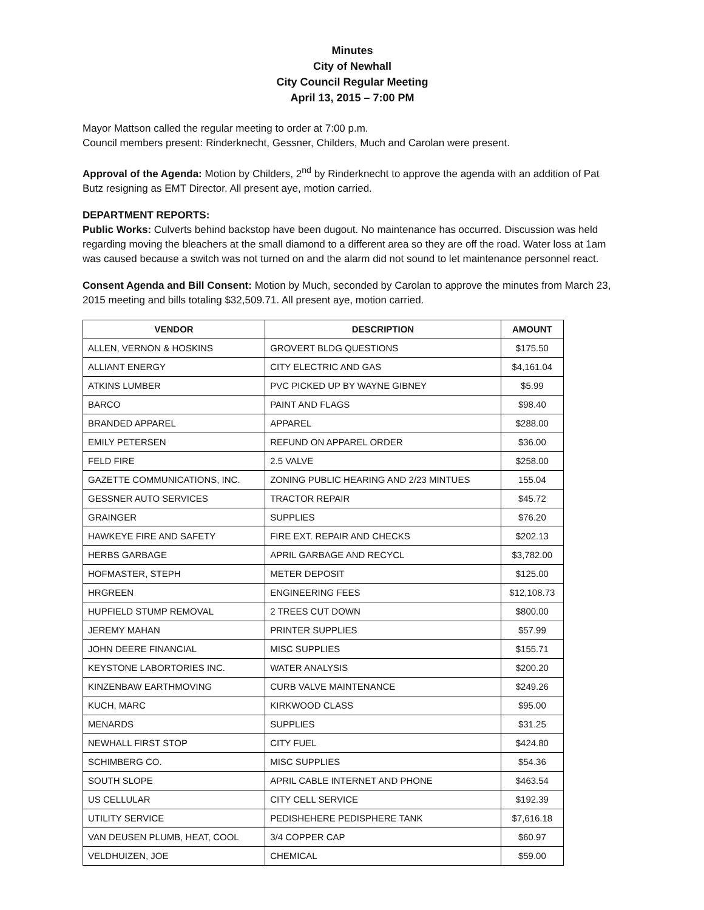Minutes
City of Newhall
City Council Regular Meeting
April 13, 2015 – 7:00 PM
Mayor Mattson called the regular meeting to order at 7:00 p.m.
Council members present: Rinderknecht, Gessner, Childers, Much and Carolan were present.
Approval of the Agenda: Motion by Childers, 2<sup>nd</sup> by Rinderknecht to approve the agenda with an addition of Pat Butz resigning as EMT Director. All present aye, motion carried.
DEPARTMENT REPORTS:
Public Works: Culverts behind backstop have been dugout. No maintenance has occurred. Discussion was held regarding moving the bleachers at the small diamond to a different area so they are off the road. Water loss at 1am was caused because a switch was not turned on and the alarm did not sound to let maintenance personnel react.
Consent Agenda and Bill Consent: Motion by Much, seconded by Carolan to approve the minutes from March 23, 2015 meeting and bills totaling $32,509.71. All present aye, motion carried.
| VENDOR | DESCRIPTION | AMOUNT |
| --- | --- | --- |
| ALLEN, VERNON & HOSKINS | GROVERT BLDG QUESTIONS | $175.50 |
| ALLIANT ENERGY | CITY ELECTRIC AND GAS | $4,161.04 |
| ATKINS LUMBER | PVC PICKED UP BY WAYNE GIBNEY | $5.99 |
| BARCO | PAINT AND FLAGS | $98.40 |
| BRANDED APPAREL | APPAREL | $288.00 |
| EMILY PETERSEN | REFUND ON APPAREL ORDER | $36.00 |
| FELD FIRE | 2.5 VALVE | $258.00 |
| GAZETTE COMMUNICATIONS, INC. | ZONING PUBLIC HEARING AND 2/23 MINTUES | 155.04 |
| GESSNER AUTO SERVICES | TRACTOR REPAIR | $45.72 |
| GRAINGER | SUPPLIES | $76.20 |
| HAWKEYE FIRE AND SAFETY | FIRE EXT. REPAIR AND CHECKS | $202.13 |
| HERBS GARBAGE | APRIL GARBAGE AND RECYCL | $3,782.00 |
| HOFMASTER, STEPH | METER DEPOSIT | $125.00 |
| HRGREEN | ENGINEERING FEES | $12,108.73 |
| HUPFIELD STUMP REMOVAL | 2 TREES CUT DOWN | $800.00 |
| JEREMY MAHAN | PRINTER SUPPLIES | $57.99 |
| JOHN DEERE FINANCIAL | MISC SUPPLIES | $155.71 |
| KEYSTONE LABORTORIES INC. | WATER ANALYSIS | $200.20 |
| KINZENBAW EARTHMOVING | CURB VALVE MAINTENANCE | $249.26 |
| KUCH, MARC | KIRKWOOD CLASS | $95.00 |
| MENARDS | SUPPLIES | $31.25 |
| NEWHALL FIRST STOP | CITY FUEL | $424.80 |
| SCHIMBERG CO. | MISC SUPPLIES | $54.36 |
| SOUTH SLOPE | APRIL CABLE INTERNET AND PHONE | $463.54 |
| US CELLULAR | CITY CELL SERVICE | $192.39 |
| UTILITY SERVICE | PEDISHEHERE PEDISPHERE TANK | $7,616.18 |
| VAN DEUSEN PLUMB, HEAT, COOL | 3/4 COPPER CAP | $60.97 |
| VELDHUIZEN, JOE | CHEMICAL | $59.00 |